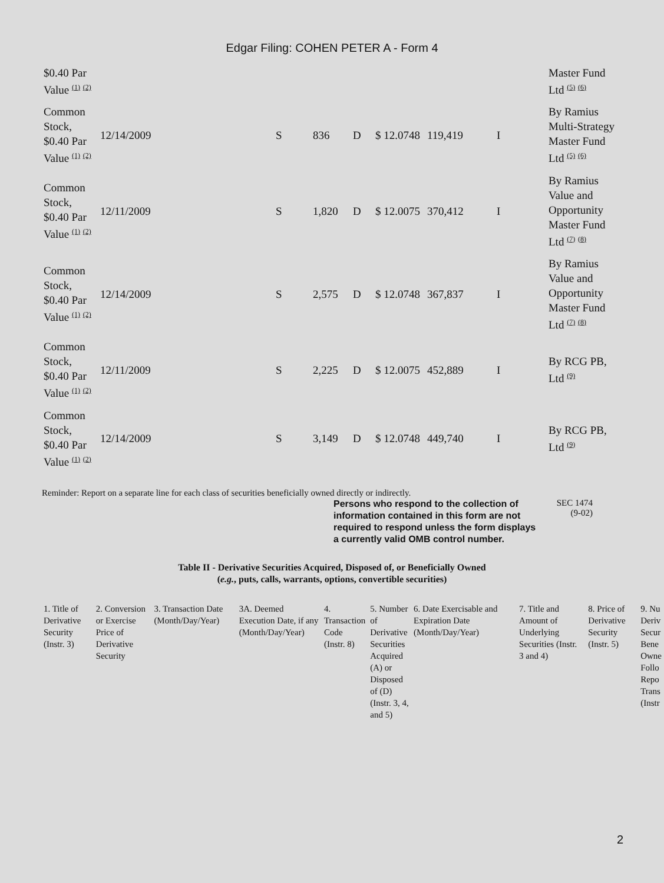Edgar Filing: COHEN PETER A - Form 4
| $0.40 Par Value <sup>(1)</sup> <sup>(2)</sup> | | | | | | | | Master Fund Ltd <sup>(5)</sup> <sup>(6)</sup> |
| Common Stock, $0.40 Par Value <sup>(1)</sup> <sup>(2)</sup> | 12/14/2009 | S | 836 | D | $ 12.0748 | 119,419 | I | By Ramius Multi-Strategy Master Fund Ltd <sup>(5)</sup> <sup>(6)</sup> |
| Common Stock, $0.40 Par Value <sup>(1)</sup> <sup>(2)</sup> | 12/11/2009 | S | 1,820 | D | $ 12.0075 | 370,412 | I | By Ramius Value and Opportunity Master Fund Ltd <sup>(7)</sup> <sup>(8)</sup> |
| Common Stock, $0.40 Par Value <sup>(1)</sup> <sup>(2)</sup> | 12/14/2009 | S | 2,575 | D | $ 12.0748 | 367,837 | I | By Ramius Value and Opportunity Master Fund Ltd <sup>(7)</sup> <sup>(8)</sup> |
| Common Stock, $0.40 Par Value <sup>(1)</sup> <sup>(2)</sup> | 12/11/2009 | S | 2,225 | D | $ 12.0075 | 452,889 | I | By RCG PB, Ltd <sup>(9)</sup> |
| Common Stock, $0.40 Par Value <sup>(1)</sup> <sup>(2)</sup> | 12/14/2009 | S | 3,149 | D | $ 12.0748 | 449,740 | I | By RCG PB, Ltd <sup>(9)</sup> |
Reminder: Report on a separate line for each class of securities beneficially owned directly or indirectly.
Persons who respond to the collection of information contained in this form are not required to respond unless the form displays a currently valid OMB control number.
SEC 1474
(9-02)
Table II - Derivative Securities Acquired, Disposed of, or Beneficially Owned
(e.g., puts, calls, warrants, options, convertible securities)
| 1. Title of Derivative Security (Instr. 3) | 2. Conversion or Exercise Price of Derivative Security | 3. Transaction Date (Month/Day/Year) | 3A. Deemed Execution Date, if any (Month/Day/Year) | 4. Transaction Code (Instr. 8) | 5. Number of Derivative Securities Acquired (A) or Disposed of (D) (Instr. 3, 4, and 5) | 6. Date Exercisable and Expiration Date (Month/Day/Year) | 7. Title and Amount of Underlying Securities (Instr. 3 and 4) | 8. Price of Derivative Security (Instr. 5) | 9. Nu Deriv Secur Bene Owne Follo Repo Trans (Instr |
| --- | --- | --- | --- | --- | --- | --- | --- | --- | --- |
2